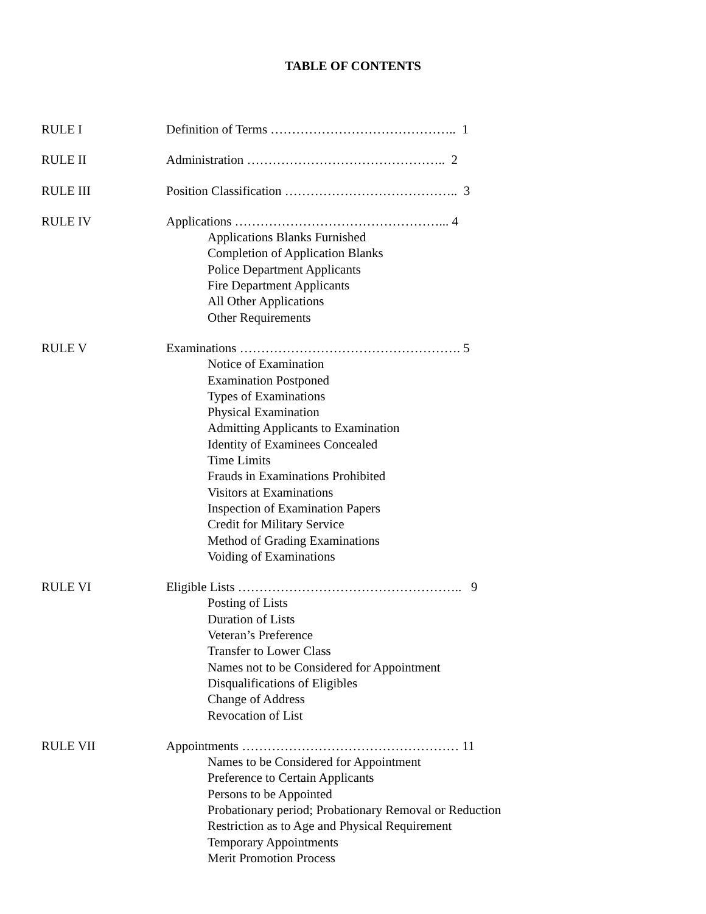TABLE OF CONTENTS
RULE I Definition of Terms …………………………………….. 1
RULE II Administration ……………………………………….. 2
RULE III Position Classification ………………………………….. 3
RULE IV Applications …………………………………………... 4
Applications Blanks Furnished
Completion of Application Blanks
Police Department Applicants
Fire Department Applicants
All Other Applications
Other Requirements
RULE V Examinations ……………………………………………. 5
Notice of Examination
Examination Postponed
Types of Examinations
Physical Examination
Admitting Applicants to Examination
Identity of Examinees Concealed
Time Limits
Frauds in Examinations Prohibited
Visitors at Examinations
Inspection of Examination Papers
Credit for Military Service
Method of Grading Examinations
Voiding of Examinations
RULE VI Eligible Lists …………………………………………….. 9
Posting of Lists
Duration of Lists
Veteran’s Preference
Transfer to Lower Class
Names not to be Considered for Appointment
Disqualifications of Eligibles
Change of Address
Revocation of List
RULE VII Appointments …………………………………………… 11
Names to be Considered for Appointment
Preference to Certain Applicants
Persons to be Appointed
Probationary period; Probationary Removal or Reduction
Restriction as to Age and Physical Requirement
Temporary Appointments
Merit Promotion Process